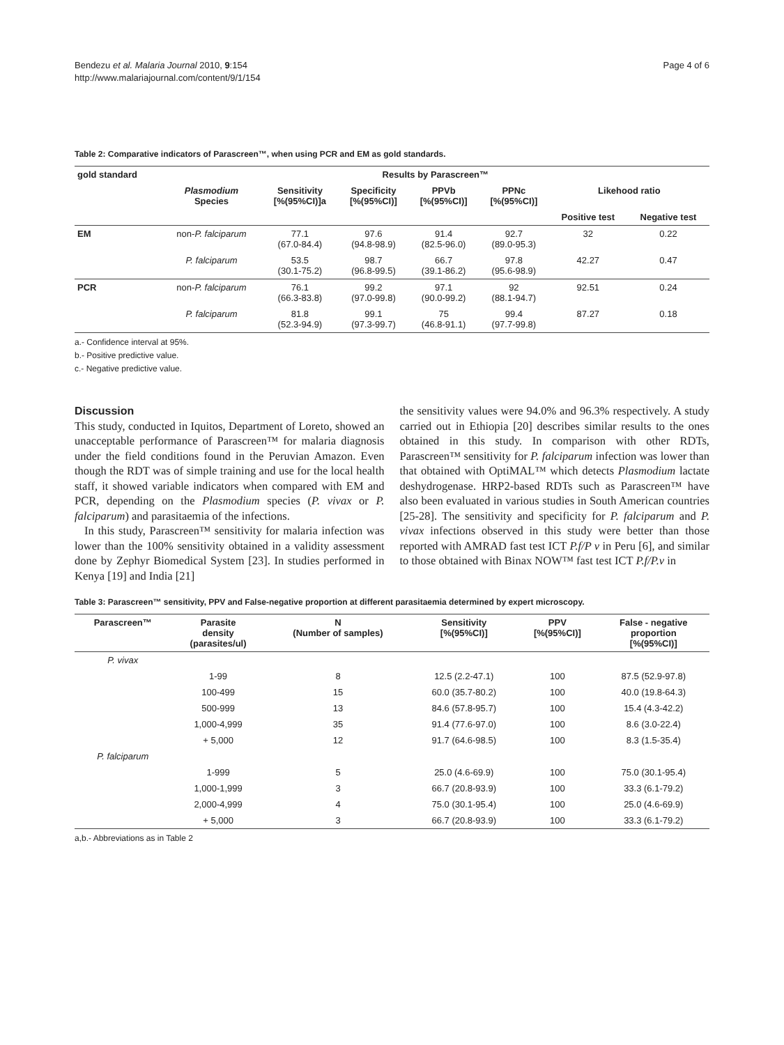Bendezu et al. Malaria Journal 2010, 9:154
http://www.malariajournal.com/content/9/1/154
Page 4 of 6
Table 2: Comparative indicators of Parascreen™, when using PCR and EM as gold standards.
| gold standard | Results by Parascreen™ | | | | | | |
| --- | --- | --- | --- | --- | --- | --- | --- |
| | Plasmodium Species | Sensitivity [%(95%CI)]a | Specificity [%(95%CI)] | PPVb [%(95%CI)] | PPNc [%(95%CI)] | Likehood ratio | |
| | | | | | | Positive test | Negative test |
| EM | non- P. falciparum | 77.1 (67.0-84.4) | 97.6 (94.8-98.9) | 91.4 (82.5-96.0) | 92.7 (89.0-95.3) | 32 | 0.22 |
| | P. falciparum | 53.5 (30.1-75.2) | 98.7 (96.8-99.5) | 66.7 (39.1-86.2) | 97.8 (95.6-98.9) | 42.27 | 0.47 |
| PCR | non- P. falciparum | 76.1 (66.3-83.8) | 99.2 (97.0-99.8) | 97.1 (90.0-99.2) | 92 (88.1-94.7) | 92.51 | 0.24 |
| | P. falciparum | 81.8 (52.3-94.9) | 99.1 (97.3-99.7) | 75 (46.8-91.1) | 99.4 (97.7-99.8) | 87.27 | 0.18 |
a.- Confidence interval at 95%.
b.- Positive predictive value.
c.- Negative predictive value.
Discussion
This study, conducted in Iquitos, Department of Loreto, showed an unacceptable performance of Parascreen™ for malaria diagnosis under the field conditions found in the Peruvian Amazon. Even though the RDT was of simple training and use for the local health staff, it showed variable indicators when compared with EM and PCR, depending on the Plasmodium species (P. vivax or P. falciparum) and parasitaemia of the infections.
In this study, Parascreen™ sensitivity for malaria infection was lower than the 100% sensitivity obtained in a validity assessment done by Zephyr Biomedical System [23]. In studies performed in Kenya [19] and India [21]
the sensitivity values were 94.0% and 96.3% respectively. A study carried out in Ethiopia [20] describes similar results to the ones obtained in this study. In comparison with other RDTs, Parascreen™ sensitivity for P. falciparum infection was lower than that obtained with OptiMAL™ which detects Plasmodium lactate deshydrogenase. HRP2-based RDTs such as Parascreen™ have also been evaluated in various studies in South American countries [25-28]. The sensitivity and specificity for P. falciparum and P. vivax infections observed in this study were better than those reported with AMRAD fast test ICT P.f/P v in Peru [6], and similar to those obtained with Binax NOW™ fast test ICT P.f/P.v in
Table 3: Parascreen™ sensitivity, PPV and False-negative proportion at different parasitaemia determined by expert microscopy.
| Parascreen™ | Parasite density (parasites/ul) | N (Number of samples) | Sensitivity [%(95%CI)] | PPV [%(95%CI)] | False - negative proportion [%(95%CI)] |
| --- | --- | --- | --- | --- | --- |
| P. vivax | | | | | |
| | 1-99 | 8 | 12.5 (2.2-47.1) | 100 | 87.5 (52.9-97.8) |
| | 100-499 | 15 | 60.0 (35.7-80.2) | 100 | 40.0 (19.8-64.3) |
| | 500-999 | 13 | 84.6 (57.8-95.7) | 100 | 15.4 (4.3-42.2) |
| | 1,000-4,999 | 35 | 91.4 (77.6-97.0) | 100 | 8.6 (3.0-22.4) |
| | + 5,000 | 12 | 91.7 (64.6-98.5) | 100 | 8.3 (1.5-35.4) |
| P. falciparum | | | | | |
| | 1-999 | 5 | 25.0 (4.6-69.9) | 100 | 75.0 (30.1-95.4) |
| | 1,000-1,999 | 3 | 66.7 (20.8-93.9) | 100 | 33.3 (6.1-79.2) |
| | 2,000-4,999 | 4 | 75.0 (30.1-95.4) | 100 | 25.0 (4.6-69.9) |
| | + 5,000 | 3 | 66.7 (20.8-93.9) | 100 | 33.3 (6.1-79.2) |
a,b.- Abbreviations as in Table 2